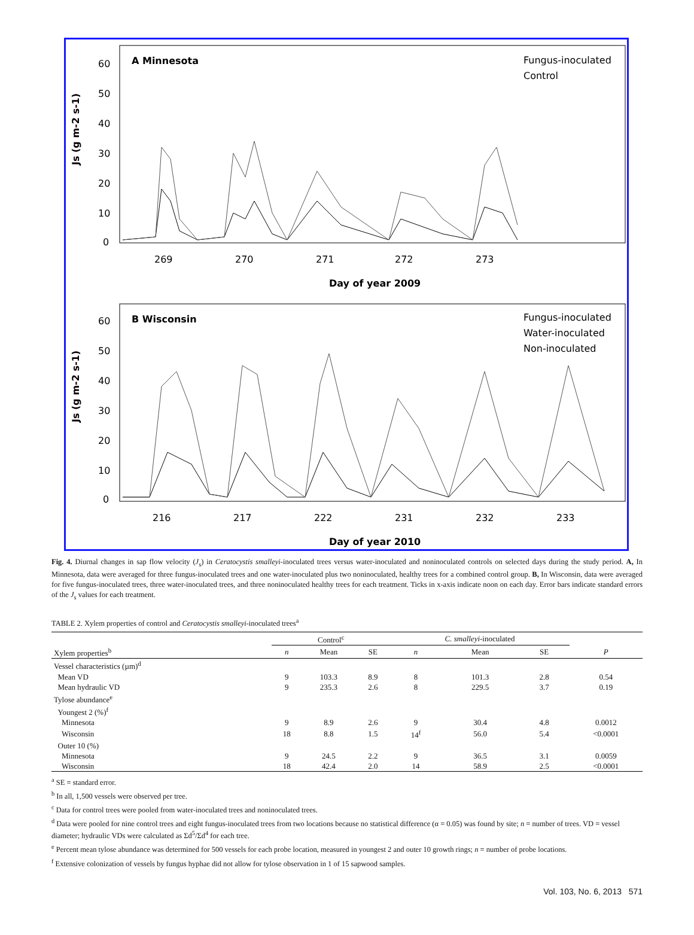A Minnesota
Fungus-inoculated
Control
60
50
40
30
20
10
0
Js (g m-2 s-1)
269
270
271
272
273
Day of year 2009
B Wisconsin
Fungus-inoculated
Water-inoculated
Non-inoculated
60
50
40
30
20
10
0
Js (g m-2 s-1)
216
217
222
231
232
233
Day of year 2010
Fig. 4. Diurnal changes in sap flow velocity (J<sub>s</sub>) in Ceratocystis smalleyi-inoculated trees versus water-inoculated and noninoculated controls on selected days during the study period. A, In Minnesota, data were averaged for three fungus-inoculated trees and one water-inoculated plus two noninoculated, healthy trees for a combined control group. B, In Wisconsin, data were averaged for five fungus-inoculated trees, three water-inoculated trees, and three noninoculated healthy trees for each treatment. Ticks in x-axis indicate noon on each day. Error bars indicate standard errors of the J<sub>s</sub> values for each treatment.
TABLE 2. Xylem properties of control and Ceratocystis smalleyi-inoculated trees<sup>a</sup>
| | Control<sup>c</sup> | | | C. smalleyi -inoculated | | | |
| --- | --- | --- | --- | --- | --- | --- | --- |
| Xylem properties<sup>b</sup> | n | Mean | SE | n | Mean | SE | P |
| Vessel characteristics (µm)<sup>d</sup> | | | | | | | |
| Mean VD | 9 | 103.3 | 8.9 | 8 | 101.3 | 2.8 | 0.54 |
| Mean hydraulic VD | 9 | 235.3 | 2.6 | 8 | 229.5 | 3.7 | 0.19 |
| Tylose abundance<sup>e</sup> | | | | | | | |
| Youngest 2 (%)<sup>f</sup> | | | | | | | |
| Minnesota | 9 | 8.9 | 2.6 | 9 | 30.4 | 4.8 | 0.0012 |
| Wisconsin | 18 | 8.8 | 1.5 | 14<sup>f</sup> | 56.0 | 5.4 | <0.0001 |
| Outer 10 (%) | | | | | | | |
| Minnesota | 9 | 24.5 | 2.2 | 9 | 36.5 | 3.1 | 0.0059 |
| Wisconsin | 18 | 42.4 | 2.0 | 14 | 58.9 | 2.5 | <0.0001 |
<sup>a</sup> SE = standard error.
<sup>b</sup> In all, 1,500 vessels were observed per tree.
<sup>c</sup> Data for control trees were pooled from water-inoculated trees and noninoculated trees.
<sup>d</sup> Data were pooled for nine control trees and eight fungus-inoculated trees from two locations because no statistical difference (α = 0.05) was found by site; n = number of trees. VD = vessel diameter; hydraulic VDs were calculated as Σd<sup>5</sup>/Σd<sup>4</sup> for each tree.
<sup>e</sup> Percent mean tylose abundance was determined for 500 vessels for each probe location, measured in youngest 2 and outer 10 growth rings; n = number of probe locations.
<sup>f</sup> Extensive colonization of vessels by fungus hyphae did not allow for tylose observation in 1 of 15 sapwood samples.
Vol. 103, No. 6, 2013 571